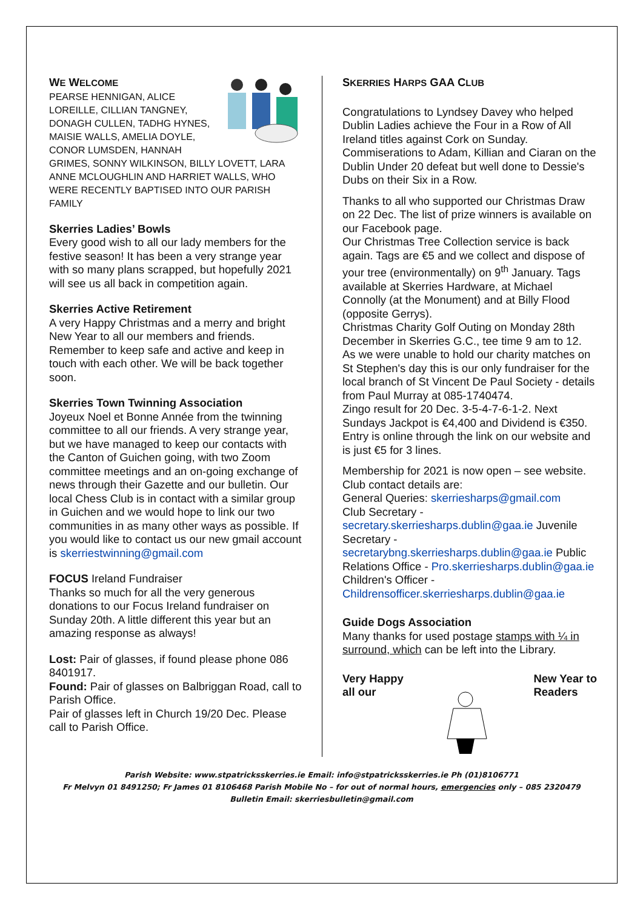WE WELCOME
PEARSE HENNIGAN, ALICE LOREILLE, CILLIAN TANGNEY, DONAGH CULLEN, TADHG HYNES, MAISIE WALLS, AMELIA DOYLE, CONOR LUMSDEN, HANNAH GRIMES, SONNY WILKINSON, BILLY LOVETT, LARA ANNE MCLOUGHLIN AND HARRIET WALLS, WHO WERE RECENTLY BAPTISED INTO OUR PARISH FAMILY
Skerries Ladies’ Bowls
Every good wish to all our lady members for the festive season! It has been a very strange year with so many plans scrapped, but hopefully 2021 will see us all back in competition again.
Skerries Active Retirement
A very Happy Christmas and a merry and bright New Year to all our members and friends. Remember to keep safe and active and keep in touch with each other. We will be back together soon.
Skerries Town Twinning Association
Joyeux Noel et Bonne Année from the twinning committee to all our friends. A very strange year, but we have managed to keep our contacts with the Canton of Guichen going, with two Zoom committee meetings and an on-going exchange of news through their Gazette and our bulletin. Our local Chess Club is in contact with a similar group in Guichen and we would hope to link our two communities in as many other ways as possible. If you would like to contact us our new gmail account is skerriestwinning@gmail.com
FOCUS Ireland Fundraiser
Thanks so much for all the very generous donations to our Focus Ireland fundraiser on Sunday 20th. A little different this year but an amazing response as always!
Lost: Pair of glasses, if found please phone 086 8401917.
Found: Pair of glasses on Balbriggan Road, call to Parish Office.
Pair of glasses left in Church 19/20 Dec. Please call to Parish Office.
SKERRIES HARPS GAA CLUB
Congratulations to Lyndsey Davey who helped Dublin Ladies achieve the Four in a Row of All Ireland titles against Cork on Sunday. Commiserations to Adam, Killian and Ciaran on the Dublin Under 20 defeat but well done to Dessie's Dubs on their Six in a Row.
Thanks to all who supported our Christmas Draw on 22 Dec. The list of prize winners is available on our Facebook page.
Our Christmas Tree Collection service is back again. Tags are €5 and we collect and dispose of your tree (environmentally) on 9<sup>th</sup> January. Tags available at Skerries Hardware, at Michael Connolly (at the Monument) and at Billy Flood (opposite Gerrys).
Christmas Charity Golf Outing on Monday 28th December in Skerries G.C., tee time 9 am to 12. As we were unable to hold our charity matches on St Stephen's day this is our only fundraiser for the local branch of St Vincent De Paul Society - details from Paul Murray at 085-1740474.
Zingo result for 20 Dec. 3-5-4-7-6-1-2. Next Sundays Jackpot is €4,400 and Dividend is €350. Entry is online through the link on our website and is just €5 for 3 lines.
Membership for 2021 is now open – see website. Club contact details are:
General Queries: skerriesharps@gmail.com
Club Secretary - secretary.skerriesharps.dublin@gaa.ie Juvenile Secretary - secretarybng.skerriesharps.dublin@gaa.ie Public Relations Office - Pro.skerriesharps.dublin@gaa.ie
Children's Officer - Childrensofficer.skerriesharps.dublin@gaa.ie
Guide Dogs Association
Many thanks for used postage stamps with ¼ in surround, which can be left into the Library.
Very Happy
all our
New Year to
Readers
Parish Website: www.stpatricksskerries.ie Email: info@stpatricksskerries.ie Ph (01)8106771
Fr Melvyn 01 8491250; Fr James 01 8106468 Parish Mobile No – for out of normal hours, emergencies only – 085 2320479
Bulletin Email: skerriesbulletin@gmail.com